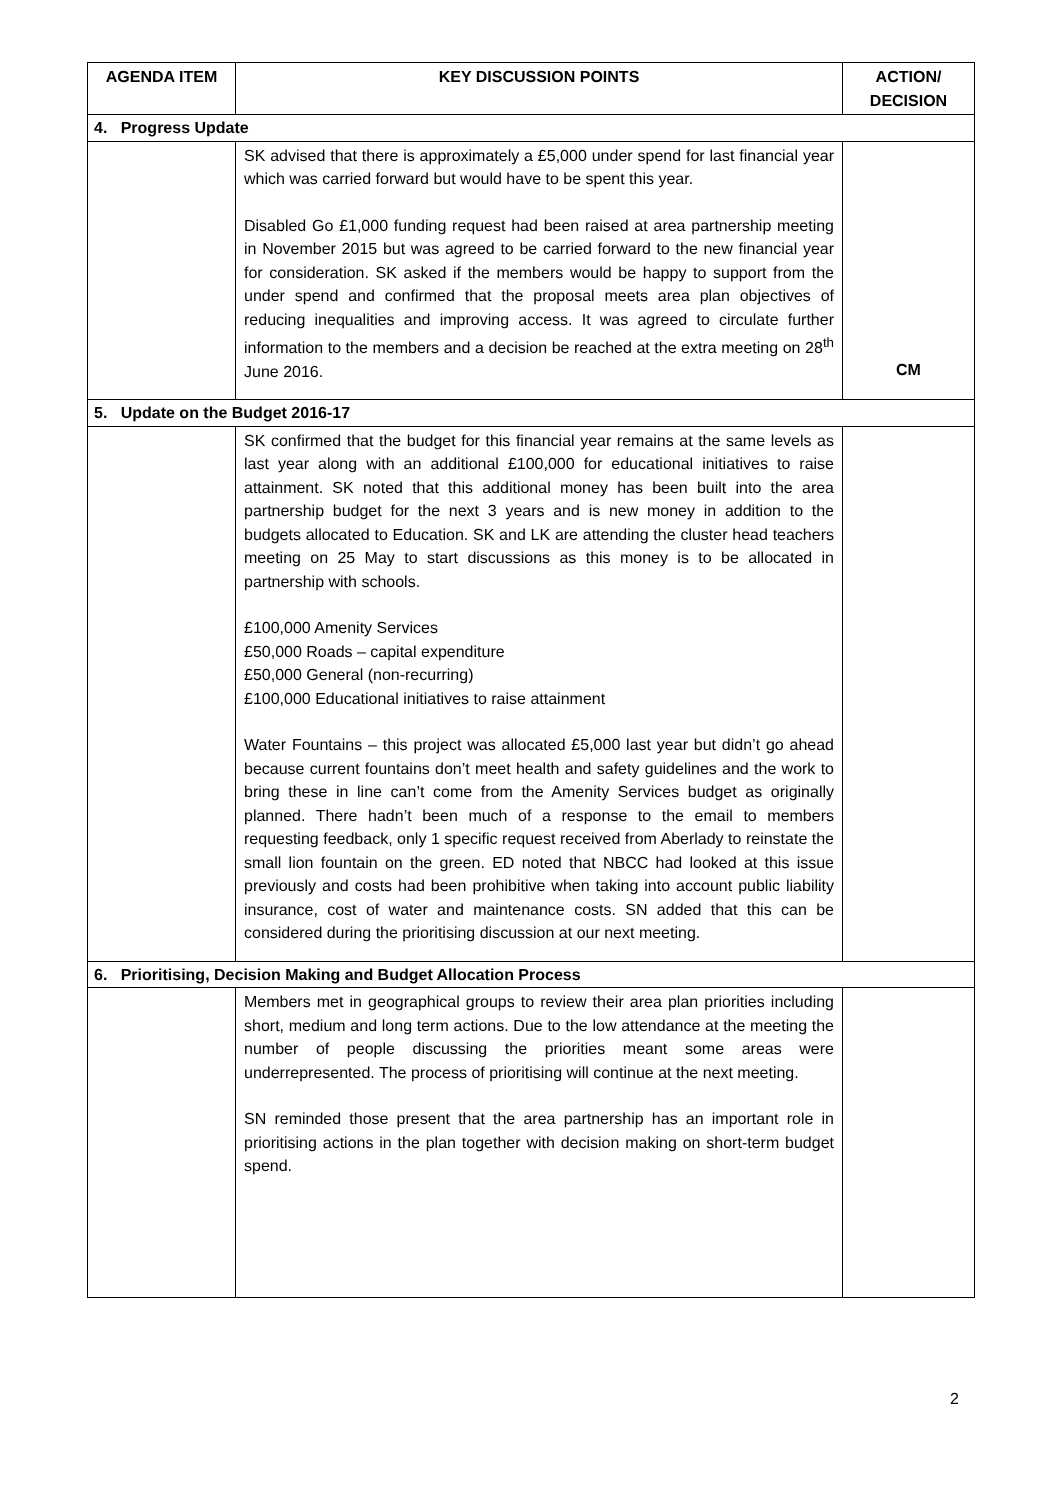| AGENDA ITEM | KEY DISCUSSION POINTS | ACTION/ DECISION |
| --- | --- | --- |
| 4. Progress Update | | |
| | SK advised that there is approximately a £5,000 under spend for last financial year which was carried forward but would have to be spent this year. Disabled Go £1,000 funding request had been raised at area partnership meeting in November 2015 but was agreed to be carried forward to the new financial year for consideration. SK asked if the members would be happy to support from the under spend and confirmed that the proposal meets area plan objectives of reducing inequalities and improving access. It was agreed to circulate further information to the members and a decision be reached at the extra meeting on 28<sup>th</sup> June 2016. | CM |
| 5. Update on the Budget 2016-17 | | |
| | SK confirmed that the budget for this financial year remains at the same levels as last year along with an additional £100,000 for educational initiatives to raise attainment. SK noted that this additional money has been built into the area partnership budget for the next 3 years and is new money in addition to the budgets allocated to Education. SK and LK are attending the cluster head teachers meeting on 25 May to start discussions as this money is to be allocated in partnership with schools. £100,000 Amenity Services £50,000 Roads – capital expenditure £50,000 General (non-recurring) £100,000 Educational initiatives to raise attainment Water Fountains – this project was allocated £5,000 last year but didn’t go ahead because current fountains don’t meet health and safety guidelines and the work to bring these in line can’t come from the Amenity Services budget as originally planned. There hadn’t been much of a response to the email to members requesting feedback, only 1 specific request received from Aberlady to reinstate the small lion fountain on the green. ED noted that NBCC had looked at this issue previously and costs had been prohibitive when taking into account public liability insurance, cost of water and maintenance costs. SN added that this can be considered during the prioritising discussion at our next meeting. | |
| 6. Prioritising, Decision Making and Budget Allocation Process | | |
| | Members met in geographical groups to review their area plan priorities including short, medium and long term actions. Due to the low attendance at the meeting the number of people discussing the priorities meant some areas were underrepresented. The process of prioritising will continue at the next meeting. SN reminded those present that the area partnership has an important role in prioritising actions in the plan together with decision making on short-term budget spend. | |
2